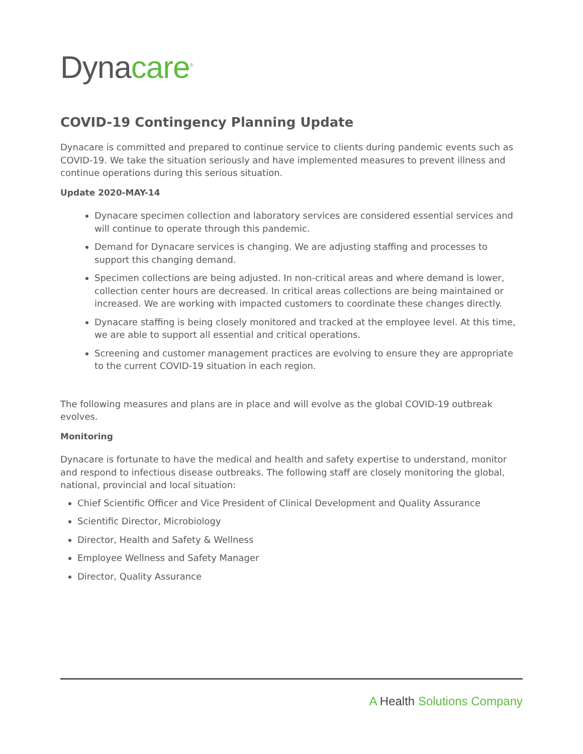Dynacare<sup>®</sup>
COVID-19 Contingency Planning Update
Dynacare is committed and prepared to continue service to clients during pandemic events such as COVID-19. We take the situation seriously and have implemented measures to prevent illness and continue operations during this serious situation.
Update 2020-MAY-14
Dynacare specimen collection and laboratory services are considered essential services and will continue to operate through this pandemic.
Demand for Dynacare services is changing. We are adjusting staffing and processes to support this changing demand.
Specimen collections are being adjusted. In non-critical areas and where demand is lower, collection center hours are decreased. In critical areas collections are being maintained or increased. We are working with impacted customers to coordinate these changes directly.
Dynacare staffing is being closely monitored and tracked at the employee level. At this time, we are able to support all essential and critical operations.
Screening and customer management practices are evolving to ensure they are appropriate to the current COVID-19 situation in each region.
The following measures and plans are in place and will evolve as the global COVID-19 outbreak evolves.
Monitoring
Dynacare is fortunate to have the medical and health and safety expertise to understand, monitor and respond to infectious disease outbreaks. The following staff are closely monitoring the global, national, provincial and local situation:
Chief Scientific Officer and Vice President of Clinical Development and Quality Assurance
Scientific Director, Microbiology
Director, Health and Safety & Wellness
Employee Wellness and Safety Manager
Director, Quality Assurance
A Health Solutions Company